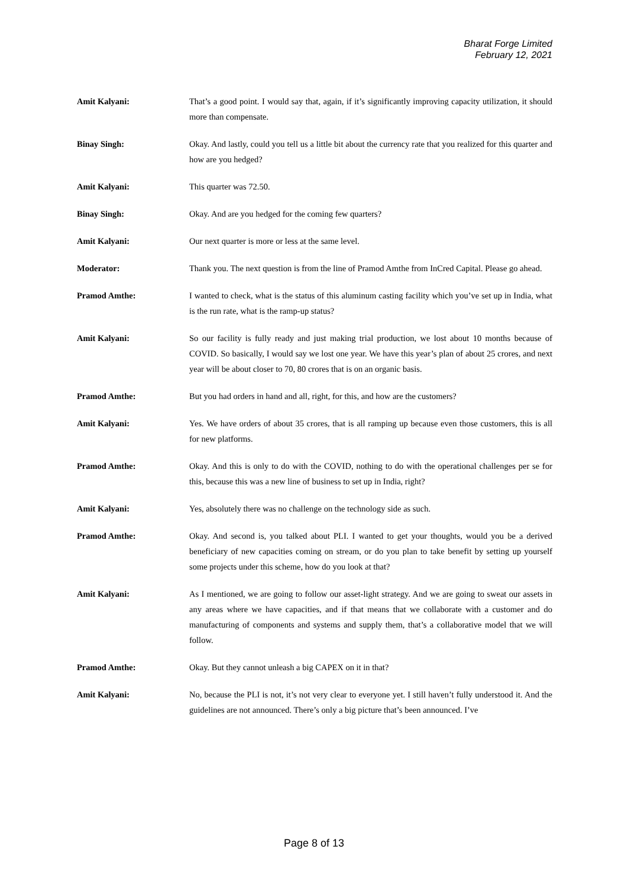Bharat Forge Limited
February 12, 2021
Amit Kalyani: That’s a good point. I would say that, again, if it’s significantly improving capacity utilization, it should more than compensate.
Binay Singh: Okay. And lastly, could you tell us a little bit about the currency rate that you realized for this quarter and how are you hedged?
Amit Kalyani: This quarter was 72.50.
Binay Singh: Okay. And are you hedged for the coming few quarters?
Amit Kalyani: Our next quarter is more or less at the same level.
Moderator: Thank you. The next question is from the line of Pramod Amthe from InCred Capital. Please go ahead.
Pramod Amthe: I wanted to check, what is the status of this aluminum casting facility which you’ve set up in India, what is the run rate, what is the ramp-up status?
Amit Kalyani: So our facility is fully ready and just making trial production, we lost about 10 months because of COVID. So basically, I would say we lost one year. We have this year’s plan of about 25 crores, and next year will be about closer to 70, 80 crores that is on an organic basis.
Pramod Amthe: But you had orders in hand and all, right, for this, and how are the customers?
Amit Kalyani: Yes. We have orders of about 35 crores, that is all ramping up because even those customers, this is all for new platforms.
Pramod Amthe: Okay. And this is only to do with the COVID, nothing to do with the operational challenges per se for this, because this was a new line of business to set up in India, right?
Amit Kalyani: Yes, absolutely there was no challenge on the technology side as such.
Pramod Amthe: Okay. And second is, you talked about PLI. I wanted to get your thoughts, would you be a derived beneficiary of new capacities coming on stream, or do you plan to take benefit by setting up yourself some projects under this scheme, how do you look at that?
Amit Kalyani: As I mentioned, we are going to follow our asset-light strategy. And we are going to sweat our assets in any areas where we have capacities, and if that means that we collaborate with a customer and do manufacturing of components and systems and supply them, that’s a collaborative model that we will follow.
Pramod Amthe: Okay. But they cannot unleash a big CAPEX on it in that?
Amit Kalyani: No, because the PLI is not, it’s not very clear to everyone yet. I still haven’t fully understood it. And the guidelines are not announced. There’s only a big picture that’s been announced. I’ve
Page 8 of 13